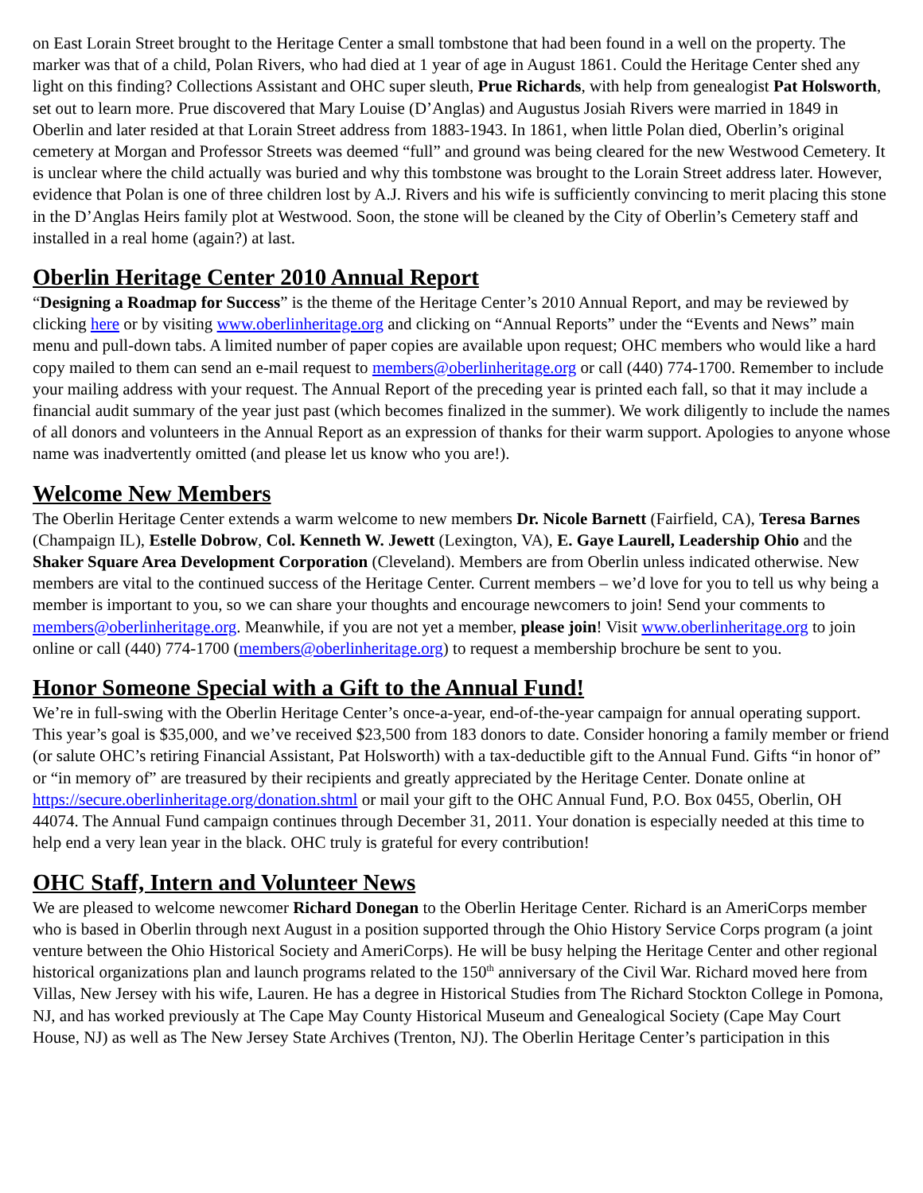on East Lorain Street brought to the Heritage Center a small tombstone that had been found in a well on the property. The marker was that of a child, Polan Rivers, who had died at 1 year of age in August 1861. Could the Heritage Center shed any light on this finding? Collections Assistant and OHC super sleuth, Prue Richards, with help from genealogist Pat Holsworth, set out to learn more. Prue discovered that Mary Louise (D’Anglas) and Augustus Josiah Rivers were married in 1849 in Oberlin and later resided at that Lorain Street address from 1883-1943. In 1861, when little Polan died, Oberlin’s original cemetery at Morgan and Professor Streets was deemed “full” and ground was being cleared for the new Westwood Cemetery. It is unclear where the child actually was buried and why this tombstone was brought to the Lorain Street address later. However, evidence that Polan is one of three children lost by A.J. Rivers and his wife is sufficiently convincing to merit placing this stone in the D’Anglas Heirs family plot at Westwood. Soon, the stone will be cleaned by the City of Oberlin’s Cemetery staff and installed in a real home (again?) at last.
Oberlin Heritage Center 2010 Annual Report
“Designing a Roadmap for Success” is the theme of the Heritage Center’s 2010 Annual Report, and may be reviewed by clicking here or by visiting www.oberlinheritage.org and clicking on “Annual Reports” under the “Events and News” main menu and pull-down tabs. A limited number of paper copies are available upon request; OHC members who would like a hard copy mailed to them can send an e-mail request to members@oberlinheritage.org or call (440) 774-1700. Remember to include your mailing address with your request. The Annual Report of the preceding year is printed each fall, so that it may include a financial audit summary of the year just past (which becomes finalized in the summer). We work diligently to include the names of all donors and volunteers in the Annual Report as an expression of thanks for their warm support. Apologies to anyone whose name was inadvertently omitted (and please let us know who you are!).
Welcome New Members
The Oberlin Heritage Center extends a warm welcome to new members Dr. Nicole Barnett (Fairfield, CA), Teresa Barnes (Champaign IL), Estelle Dobrow, Col. Kenneth W. Jewett (Lexington, VA), E. Gaye Laurell, Leadership Ohio and the Shaker Square Area Development Corporation (Cleveland). Members are from Oberlin unless indicated otherwise. New members are vital to the continued success of the Heritage Center. Current members – we’d love for you to tell us why being a member is important to you, so we can share your thoughts and encourage newcomers to join! Send your comments to members@oberlinheritage.org. Meanwhile, if you are not yet a member, please join! Visit www.oberlinheritage.org to join online or call (440) 774-1700 (members@oberlinheritage.org) to request a membership brochure be sent to you.
Honor Someone Special with a Gift to the Annual Fund!
We’re in full-swing with the Oberlin Heritage Center’s once-a-year, end-of-the-year campaign for annual operating support. This year’s goal is $35,000, and we’ve received $23,500 from 183 donors to date. Consider honoring a family member or friend (or salute OHC’s retiring Financial Assistant, Pat Holsworth) with a tax-deductible gift to the Annual Fund. Gifts “in honor of” or “in memory of” are treasured by their recipients and greatly appreciated by the Heritage Center. Donate online at https://secure.oberlinheritage.org/donation.shtml or mail your gift to the OHC Annual Fund, P.O. Box 0455, Oberlin, OH 44074. The Annual Fund campaign continues through December 31, 2011. Your donation is especially needed at this time to help end a very lean year in the black. OHC truly is grateful for every contribution!
OHC Staff, Intern and Volunteer News
We are pleased to welcome newcomer Richard Donegan to the Oberlin Heritage Center. Richard is an AmeriCorps member who is based in Oberlin through next August in a position supported through the Ohio History Service Corps program (a joint venture between the Ohio Historical Society and AmeriCorps). He will be busy helping the Heritage Center and other regional historical organizations plan and launch programs related to the 150<sup>th</sup> anniversary of the Civil War. Richard moved here from Villas, New Jersey with his wife, Lauren. He has a degree in Historical Studies from The Richard Stockton College in Pomona, NJ, and has worked previously at The Cape May County Historical Museum and Genealogical Society (Cape May Court House, NJ) as well as The New Jersey State Archives (Trenton, NJ). The Oberlin Heritage Center’s participation in this